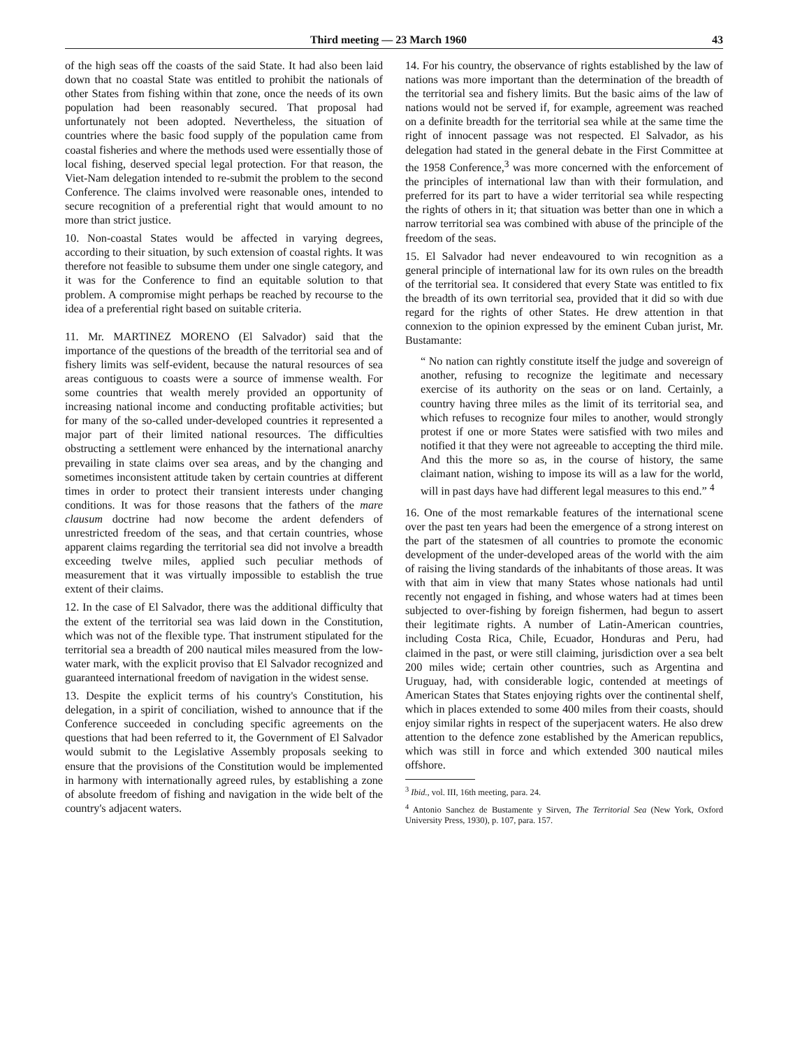Third meeting — 23 March 1960 43
of the high seas off the coasts of the said State. It had also been laid down that no coastal State was entitled to prohibit the nationals of other States from fishing within that zone, once the needs of its own population had been reasonably secured. That proposal had unfortunately not been adopted. Nevertheless, the situation of countries where the basic food supply of the population came from coastal fisheries and where the methods used were essentially those of local fishing, deserved special legal protection. For that reason, the Viet-Nam delegation intended to re-submit the problem to the second Conference. The claims involved were reasonable ones, intended to secure recognition of a preferential right that would amount to no more than strict justice.
10. Non-coastal States would be affected in varying degrees, according to their situation, by such extension of coastal rights. It was therefore not feasible to subsume them under one single category, and it was for the Conference to find an equitable solution to that problem. A compromise might perhaps be reached by recourse to the idea of a preferential right based on suitable criteria.
11. Mr. MARTINEZ MORENO (El Salvador) said that the importance of the questions of the breadth of the territorial sea and of fishery limits was self-evident, because the natural resources of sea areas contiguous to coasts were a source of immense wealth. For some countries that wealth merely provided an opportunity of increasing national income and conducting profitable activities; but for many of the so-called under-developed countries it represented a major part of their limited national resources. The difficulties obstructing a settlement were enhanced by the international anarchy prevailing in state claims over sea areas, and by the changing and sometimes inconsistent attitude taken by certain countries at different times in order to protect their transient interests under changing conditions. It was for those reasons that the fathers of the mare clausum doctrine had now become the ardent defenders of unrestricted freedom of the seas, and that certain countries, whose apparent claims regarding the territorial sea did not involve a breadth exceeding twelve miles, applied such peculiar methods of measurement that it was virtually impossible to establish the true extent of their claims.
12. In the case of El Salvador, there was the additional difficulty that the extent of the territorial sea was laid down in the Constitution, which was not of the flexible type. That instrument stipulated for the territorial sea a breadth of 200 nautical miles measured from the low-water mark, with the explicit proviso that El Salvador recognized and guaranteed international freedom of navigation in the widest sense.
13. Despite the explicit terms of his country's Constitution, his delegation, in a spirit of conciliation, wished to announce that if the Conference succeeded in concluding specific agreements on the questions that had been referred to it, the Government of El Salvador would submit to the Legislative Assembly proposals seeking to ensure that the provisions of the Constitution would be implemented in harmony with internationally agreed rules, by establishing a zone of absolute freedom of fishing and navigation in the wide belt of the country's adjacent waters.
14. For his country, the observance of rights established by the law of nations was more important than the determination of the breadth of the territorial sea and fishery limits. But the basic aims of the law of nations would not be served if, for example, agreement was reached on a definite breadth for the territorial sea while at the same time the right of innocent passage was not respected. El Salvador, as his delegation had stated in the general debate in the First Committee at the 1958 Conference,<sup>3</sup> was more concerned with the enforcement of the principles of international law than with their formulation, and preferred for its part to have a wider territorial sea while respecting the rights of others in it; that situation was better than one in which a narrow territorial sea was combined with abuse of the principle of the freedom of the seas.
15. El Salvador had never endeavoured to win recognition as a general principle of international law for its own rules on the breadth of the territorial sea. It considered that every State was entitled to fix the breadth of its own territorial sea, provided that it did so with due regard for the rights of other States. He drew attention in that connexion to the opinion expressed by the eminent Cuban jurist, Mr. Bustamante:
“ No nation can rightly constitute itself the judge and sovereign of another, refusing to recognize the legitimate and necessary exercise of its authority on the seas or on land. Certainly, a country having three miles as the limit of its territorial sea, and which refuses to recognize four miles to another, would strongly protest if one or more States were satisfied with two miles and notified it that they were not agreeable to accepting the third mile. And this the more so as, in the course of history, the same claimant nation, wishing to impose its will as a law for the world, will in past days have had different legal measures to this end.” <sup>4</sup>
16. One of the most remarkable features of the international scene over the past ten years had been the emergence of a strong interest on the part of the statesmen of all countries to promote the economic development of the under-developed areas of the world with the aim of raising the living standards of the inhabitants of those areas. It was with that aim in view that many States whose nationals had until recently not engaged in fishing, and whose waters had at times been subjected to over-fishing by foreign fishermen, had begun to assert their legitimate rights. A number of Latin-American countries, including Costa Rica, Chile, Ecuador, Honduras and Peru, had claimed in the past, or were still claiming, jurisdiction over a sea belt 200 miles wide; certain other countries, such as Argentina and Uruguay, had, with considerable logic, contended at meetings of American States that States enjoying rights over the continental shelf, which in places extended to some 400 miles from their coasts, should enjoy similar rights in respect of the superjacent waters. He also drew attention to the defence zone established by the American republics, which was still in force and which extended 300 nautical miles offshore.
<sup>3</sup> Ibid., vol. III, 16th meeting, para. 24.
<sup>4</sup> Antonio Sanchez de Bustamente y Sirven, The Territorial Sea (New York, Oxford University Press, 1930), p. 107, para. 157.